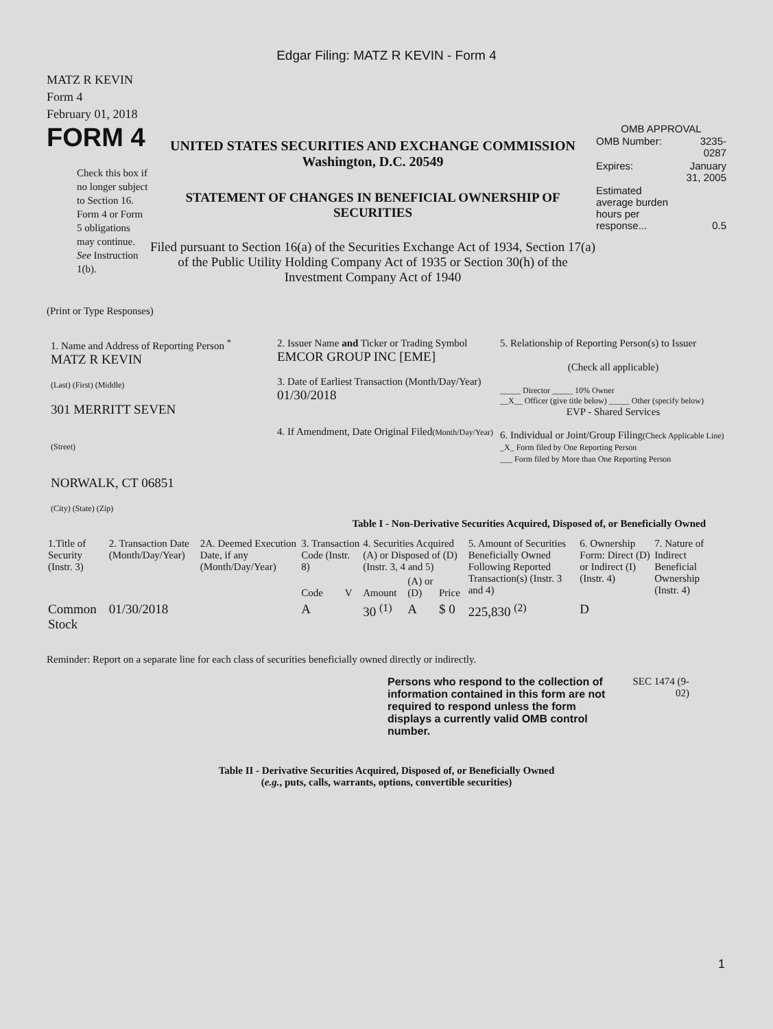Edgar Filing: MATZ R KEVIN - Form 4
MATZ R KEVIN
Form 4
February 01, 2018
FORM 4
Check this box if no longer subject to Section 16. Form 4 or Form 5 obligations may continue. See Instruction 1(b).
UNITED STATES SECURITIES AND EXCHANGE COMMISSION
Washington, D.C. 20549
STATEMENT OF CHANGES IN BENEFICIAL OWNERSHIP OF SECURITIES
Filed pursuant to Section 16(a) of the Securities Exchange Act of 1934, Section 17(a) of the Public Utility Holding Company Act of 1935 or Section 30(h) of the Investment Company Act of 1940
OMB APPROVAL
| OMB Number: | 3235-0287 |
| Expires: | January 31, 2005 |
| Estimated average burden hours per response... | 0.5 |
(Print or Type Responses)
1. Name and Address of Reporting Person <sup>*</sup>
MATZ R KEVIN
(Last) (First) (Middle)
301 MERRITT SEVEN
(Street)
NORWALK, CT 06851
(City) (State) (Zip)
2. Issuer Name and Ticker or Trading Symbol
EMCOR GROUP INC [EME]
3. Date of Earliest Transaction (Month/Day/Year)
01/30/2018
4. If Amendment, Date Original Filed(Month/Day/Year)
5. Relationship of Reporting Person(s) to Issuer
(Check all applicable)
_____ Director _____ 10% Owner
__X__ Officer (give title below) _____ Other (specify below)
EVP - Shared Services
6. Individual or Joint/Group Filing(Check Applicable Line)
_X_ Form filed by One Reporting Person
___ Form filed by More than One Reporting Person
Table I - Non-Derivative Securities Acquired, Disposed of, or Beneficially Owned
| 1.Title of Security (Instr. 3) | 2. Transaction Date (Month/Day/Year) | 2A. Deemed Execution Date, if any (Month/Day/Year) | 3. Transaction Code (Instr. 8) | | 4. Securities Acquired (A) or Disposed of (D) (Instr. 3, 4 and 5) | | | 5. Amount of Securities Beneficially Owned Following Reported Transaction(s) (Instr. 3 and 4) | 6. Ownership Form: Direct (D) or Indirect (I) (Instr. 4) | 7. Nature of Indirect Beneficial Ownership (Instr. 4) |
| --- | --- | --- | --- | --- | --- | --- | --- | --- | --- | --- |
| | | | Code | V | Amount | (A) or (D) | Price | | | |
| Common Stock | 01/30/2018 | | A | | 30 <sup>(1)</sup> | A | $ 0 | 225,830 <sup>(2)</sup> | D | |
Reminder: Report on a separate line for each class of securities beneficially owned directly or indirectly.
Persons who respond to the collection of information contained in this form are not required to respond unless the form displays a currently valid OMB control number.
SEC 1474 (9-02)
Table II - Derivative Securities Acquired, Disposed of, or Beneficially Owned
(e.g., puts, calls, warrants, options, convertible securities)
1